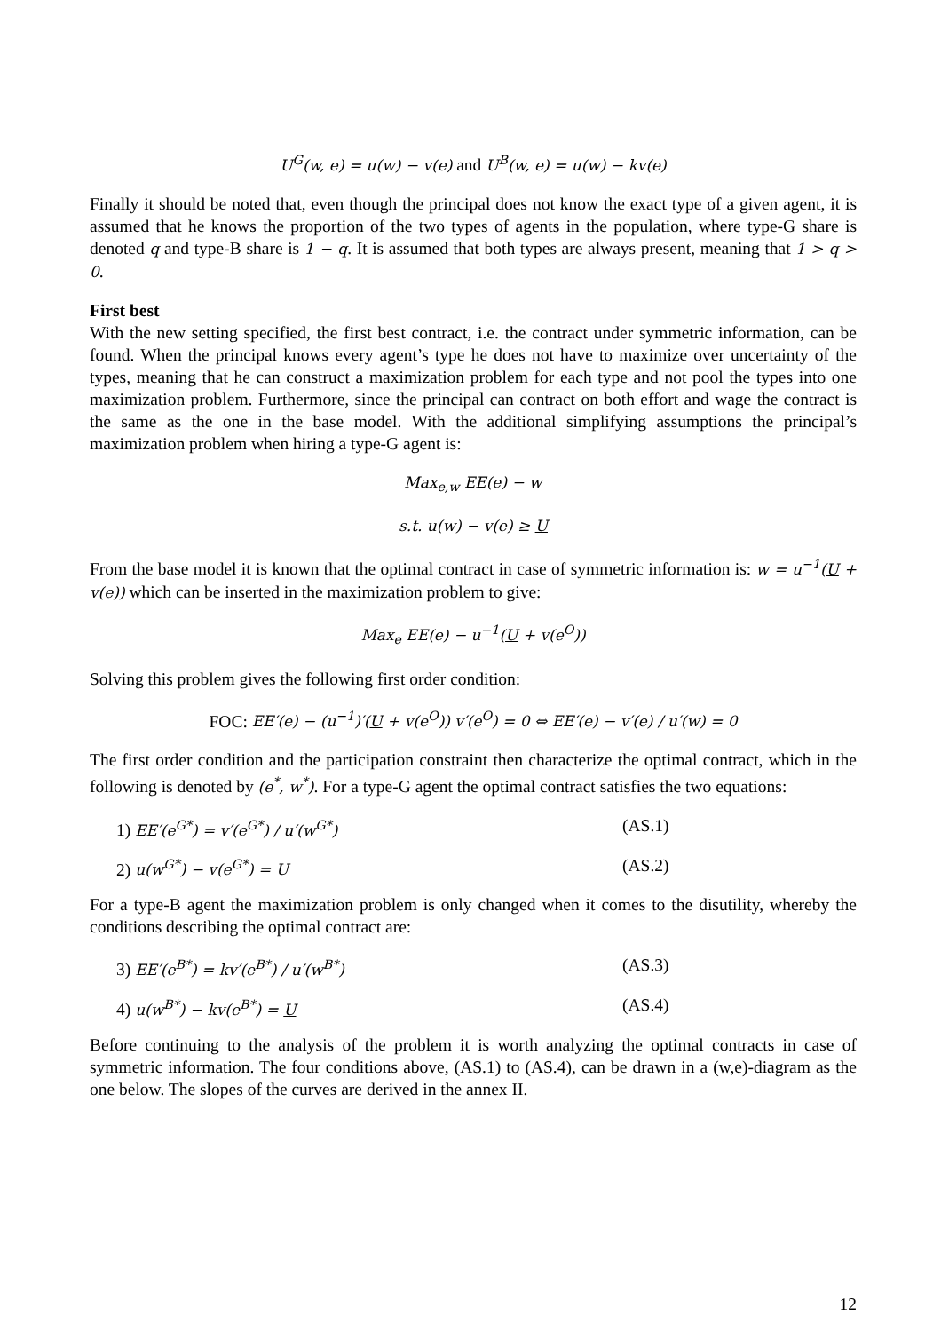U<sup>G</sup>(w, e) = u(w) − v(e) and U<sup>B</sup>(w, e) = u(w) − kv(e)
Finally it should be noted that, even though the principal does not know the exact type of a given agent, it is assumed that he knows the proportion of the two types of agents in the population, where type-G share is denoted q and type-B share is 1 − q. It is assumed that both types are always present, meaning that 1 > q > 0.
First best
With the new setting specified, the first best contract, i.e. the contract under symmetric information, can be found. When the principal knows every agent’s type he does not have to maximize over uncertainty of the types, meaning that he can construct a maximization problem for each type and not pool the types into one maximization problem. Furthermore, since the principal can contract on both effort and wage the contract is the same as the one in the base model. With the additional simplifying assumptions the principal’s maximization problem when hiring a type-G agent is:
Max<sub>e,w</sub> EE(e) − w
s.t. u(w) − v(e) ≥ U
From the base model it is known that the optimal contract in case of symmetric information is: w = u<sup>−1</sup>(U + v(e)) which can be inserted in the maximization problem to give:
Max<sub>e</sub> EE(e) − u<sup>−1</sup>(U + v(e<sup>O</sup>))
Solving this problem gives the following first order condition:
FOC: EE′(e) − (u<sup>−1</sup>)′(U + v(e<sup>O</sup>)) v′(e<sup>O</sup>) = 0 ⇔ EE′(e) − v′(e) / u′(w) = 0
The first order condition and the participation constraint then characterize the optimal contract, which in the following is denoted by (e<sup>*</sup>, w<sup>*</sup>). For a type-G agent the optimal contract satisfies the two equations:
1) EE′(e<sup>G*</sup>) = v′(e<sup>G*</sup>) / u′(w<sup>G*</sup>) (AS.1)
2) u(w<sup>G*</sup>) − v(e<sup>G*</sup>) = U (AS.2)
For a type-B agent the maximization problem is only changed when it comes to the disutility, whereby the conditions describing the optimal contract are:
3) EE′(e<sup>B*</sup>) = kv′(e<sup>B*</sup>) / u′(w<sup>B*</sup>) (AS.3)
4) u(w<sup>B*</sup>) − kv(e<sup>B*</sup>) = U (AS.4)
Before continuing to the analysis of the problem it is worth analyzing the optimal contracts in case of symmetric information. The four conditions above, (AS.1) to (AS.4), can be drawn in a (w,e)-diagram as the one below. The slopes of the curves are derived in the annex II.
12